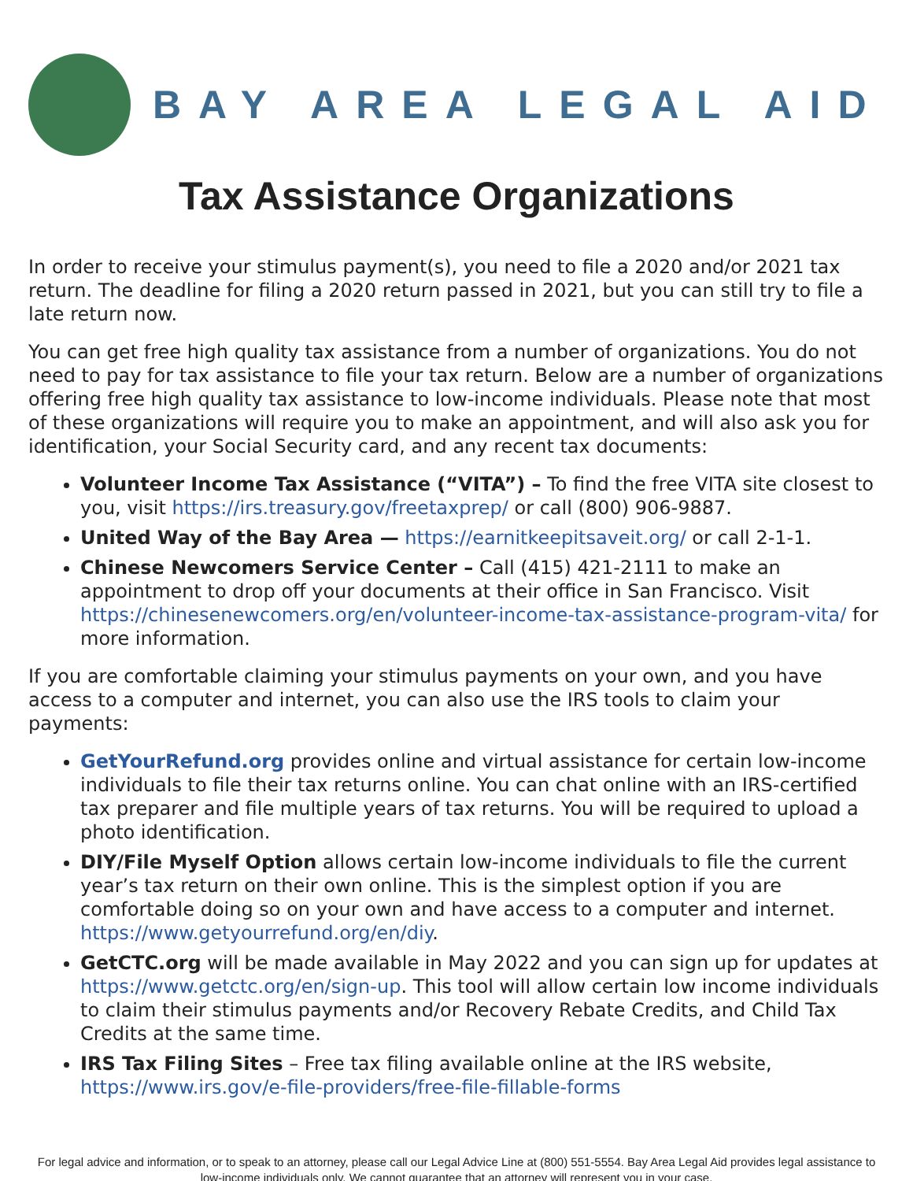BAY AREA LEGAL AID
Tax Assistance Organizations
In order to receive your stimulus payment(s), you need to file a 2020 and/or 2021 tax return. The deadline for filing a 2020 return passed in 2021, but you can still try to file a late return now.
You can get free high quality tax assistance from a number of organizations. You do not need to pay for tax assistance to file your tax return. Below are a number of organizations offering free high quality tax assistance to low-income individuals. Please note that most of these organizations will require you to make an appointment, and will also ask you for identification, your Social Security card, and any recent tax documents:
Volunteer Income Tax Assistance (“VITA”) – To find the free VITA site closest to you, visit https://irs.treasury.gov/freetaxprep/ or call (800) 906-9887.
United Way of the Bay Area — https://earnitkeepitsaveit.org/ or call 2-1-1.
Chinese Newcomers Service Center – Call (415) 421-2111 to make an appointment to drop off your documents at their office in San Francisco. Visit https://chinesenewcomers.org/en/volunteer-income-tax-assistance-program-vita/ for more information.
If you are comfortable claiming your stimulus payments on your own, and you have access to a computer and internet, you can also use the IRS tools to claim your payments:
GetYourRefund.org provides online and virtual assistance for certain low-income individuals to file their tax returns online. You can chat online with an IRS-certified tax preparer and file multiple years of tax returns. You will be required to upload a photo identification.
DIY/File Myself Option allows certain low-income individuals to file the current year’s tax return on their own online. This is the simplest option if you are comfortable doing so on your own and have access to a computer and internet. https://www.getyourrefund.org/en/diy.
GetCTC.org will be made available in May 2022 and you can sign up for updates at https://www.getctc.org/en/sign-up. This tool will allow certain low income individuals to claim their stimulus payments and/or Recovery Rebate Credits, and Child Tax Credits at the same time.
IRS Tax Filing Sites – Free tax filing available online at the IRS website, https://www.irs.gov/e-file-providers/free-file-fillable-forms
For legal advice and information, or to speak to an attorney, please call our Legal Advice Line at (800) 551-5554. Bay Area Legal Aid provides legal assistance to low-income individuals only. We cannot guarantee that an attorney will represent you in your case.